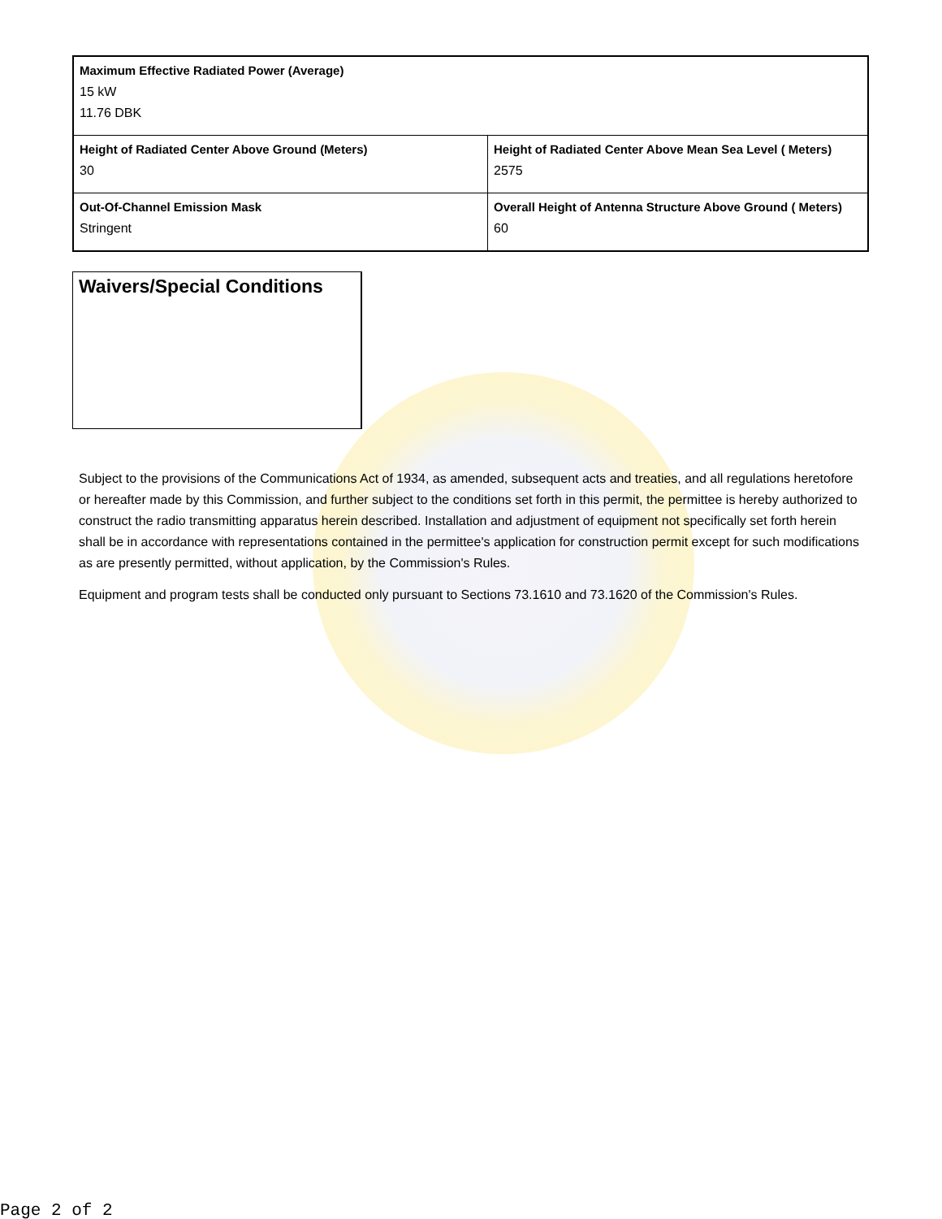| Maximum Effective Radiated Power (Average) 15 kW 11.76 DBK | |
| Height of Radiated Center Above Ground (Meters) 30 | Height of Radiated Center Above Mean Sea Level ( Meters) 2575 |
| Out-Of-Channel Emission Mask Stringent | Overall Height of Antenna Structure Above Ground ( Meters) 60 |
Waivers/Special Conditions
Subject to the provisions of the Communications Act of 1934, as amended, subsequent acts and treaties, and all regulations heretofore or hereafter made by this Commission, and further subject to the conditions set forth in this permit, the permittee is hereby authorized to construct the radio transmitting apparatus herein described. Installation and adjustment of equipment not specifically set forth herein shall be in accordance with representations contained in the permittee's application for construction permit except for such modifications as are presently permitted, without application, by the Commission's Rules.
Equipment and program tests shall be conducted only pursuant to Sections 73.1610 and 73.1620 of the Commission's Rules.
Page 2 of 2